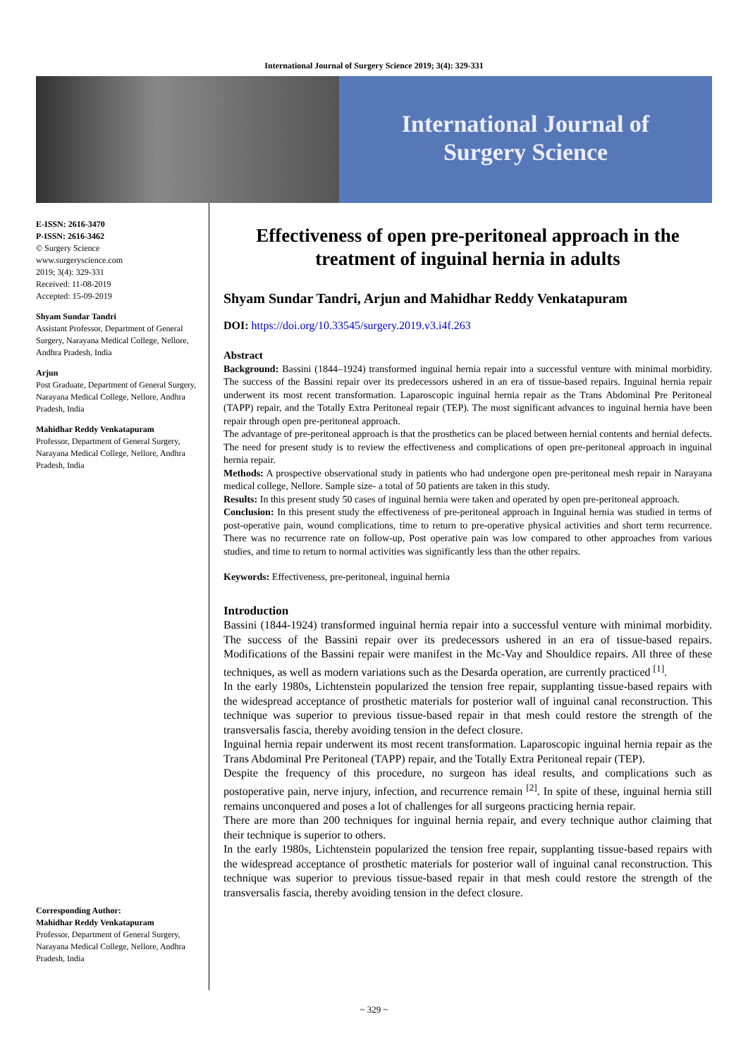International Journal of Surgery Science 2019; 3(4): 329-331
International Journal of
Surgery Science
E-ISSN: 2616-3470
P-ISSN: 2616-3462
© Surgery Science
www.surgeryscience.com
2019; 3(4): 329-331
Received: 11-08-2019
Accepted: 15-09-2019
Shyam Sundar Tandri
Assistant Professor, Department of General Surgery, Narayana Medical College, Nellore, Andhra Pradesh, India
Arjun
Post Graduate, Department of General Surgery, Narayana Medical College, Nellore, Andhra Pradesh, India
Mahidhar Reddy Venkatapuram
Professor, Department of General Surgery, Narayana Medical College, Nellore, Andhra Pradesh, India
Corresponding Author:
Mahidhar Reddy Venkatapuram
Professor, Department of General Surgery, Narayana Medical College, Nellore, Andhra Pradesh, India
Effectiveness of open pre-peritoneal approach in the treatment of inguinal hernia in adults
Shyam Sundar Tandri, Arjun and Mahidhar Reddy Venkatapuram
DOI: https://doi.org/10.33545/surgery.2019.v3.i4f.263
Abstract
Background: Bassini (1844–1924) transformed inguinal hernia repair into a successful venture with minimal morbidity. The success of the Bassini repair over its predecessors ushered in an era of tissue-based repairs. Inguinal hernia repair underwent its most recent transformation. Laparoscopic inguinal hernia repair as the Trans Abdominal Pre Peritoneal (TAPP) repair, and the Totally Extra Peritoneal repair (TEP). The most significant advances to inguinal hernia have been repair through open pre-peritoneal approach.
The advantage of pre-peritoneal approach is that the prosthetics can be placed between hernial contents and hernial defects. The need for present study is to review the effectiveness and complications of open pre-peritoneal approach in inguinal hernia repair.
Methods: A prospective observational study in patients who had undergone open pre-peritoneal mesh repair in Narayana medical college, Nellore. Sample size- a total of 50 patients are taken in this study.
Results: In this present study 50 cases of inguinal hernia were taken and operated by open pre-peritoneal approach.
Conclusion: In this present study the effectiveness of pre-peritoneal approach in Inguinal hernia was studied in terms of post-operative pain, wound complications, time to return to pre-operative physical activities and short term recurrence. There was no recurrence rate on follow-up, Post operative pain was low compared to other approaches from various studies, and time to return to normal activities was significantly less than the other repairs.
Keywords: Effectiveness, pre-peritoneal, inguinal hernia
Introduction
Bassini (1844-1924) transformed inguinal hernia repair into a successful venture with minimal morbidity. The success of the Bassini repair over its predecessors ushered in an era of tissue-based repairs. Modifications of the Bassini repair were manifest in the Mc-Vay and Shouldice repairs. All three of these techniques, as well as modern variations such as the Desarda operation, are currently practiced <sup>[1]</sup>.
In the early 1980s, Lichtenstein popularized the tension free repair, supplanting tissue-based repairs with the widespread acceptance of prosthetic materials for posterior wall of inguinal canal reconstruction. This technique was superior to previous tissue-based repair in that mesh could restore the strength of the transversalis fascia, thereby avoiding tension in the defect closure.
Inguinal hernia repair underwent its most recent transformation. Laparoscopic inguinal hernia repair as the Trans Abdominal Pre Peritoneal (TAPP) repair, and the Totally Extra Peritoneal repair (TEP).
Despite the frequency of this procedure, no surgeon has ideal results, and complications such as postoperative pain, nerve injury, infection, and recurrence remain <sup>[2]</sup>. In spite of these, inguinal hernia still remains unconquered and poses a lot of challenges for all surgeons practicing hernia repair.
There are more than 200 techniques for inguinal hernia repair, and every technique author claiming that their technique is superior to others.
In the early 1980s, Lichtenstein popularized the tension free repair, supplanting tissue-based repairs with the widespread acceptance of prosthetic materials for posterior wall of inguinal canal reconstruction. This technique was superior to previous tissue-based repair in that mesh could restore the strength of the transversalis fascia, thereby avoiding tension in the defect closure.
~ 329 ~